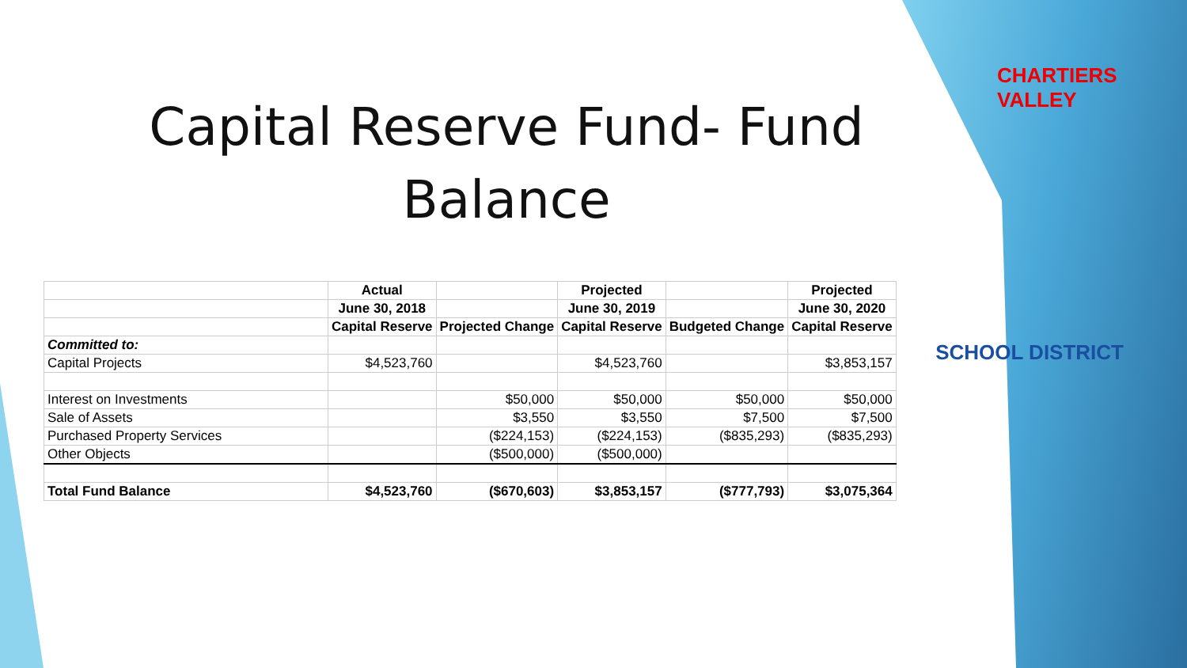Capital Reserve Fund- Fund Balance
| | Actual | | Projected | | Projected |
| --- | --- | --- | --- | --- | --- |
| | June 30, 2018 | | June 30, 2019 | | June 30, 2020 |
| | Capital Reserve | Projected Change | Capital Reserve | Budgeted Change | Capital Reserve |
| Committed to: | | | | | |
| Capital Projects | $4,523,760 | | $4,523,760 | | $3,853,157 |
| Interest on Investments | | $50,000 | $50,000 | $50,000 | $50,000 |
| Sale of Assets | | $3,550 | $3,550 | $7,500 | $7,500 |
| Purchased Property Services | | ($224,153) | ($224,153) | ($835,293) | ($835,293) |
| Other Objects | | ($500,000) | ($500,000) | | |
| Total Fund Balance | $4,523,760 | ($670,603) | $3,853,157 | ($777,793) | $3,075,364 |
CHARTIERS VALLEY
SCHOOL DISTRICT